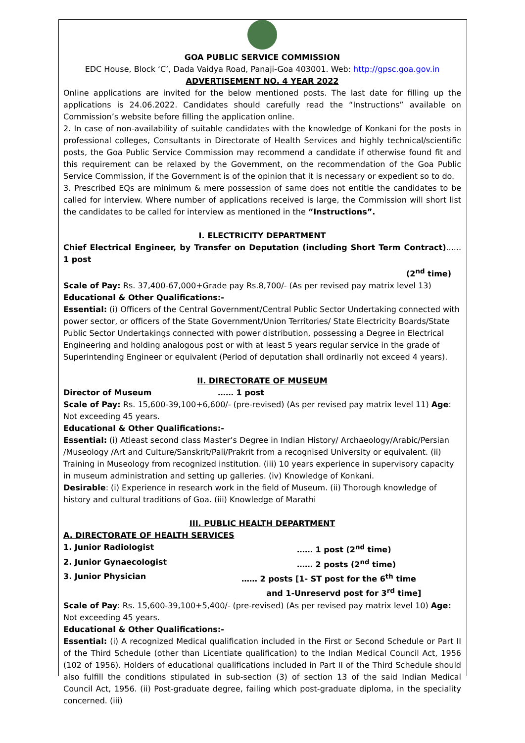GOA PUBLIC SERVICE COMMISSION
EDC House, Block ‘C’, Dada Vaidya Road, Panaji-Goa 403001. Web: http://gpsc.goa.gov.in
ADVERTISEMENT NO. 4 YEAR 2022
Online applications are invited for the below mentioned posts. The last date for filling up the applications is 24.06.2022. Candidates should carefully read the “Instructions” available on Commission’s website before filling the application online.
2. In case of non-availability of suitable candidates with the knowledge of Konkani for the posts in professional colleges, Consultants in Directorate of Health Services and highly technical/scientific posts, the Goa Public Service Commission may recommend a candidate if otherwise found fit and this requirement can be relaxed by the Government, on the recommendation of the Goa Public Service Commission, if the Government is of the opinion that it is necessary or expedient so to do.
3. Prescribed EQs are minimum & mere possession of same does not entitle the candidates to be called for interview. Where number of applications received is large, the Commission will short list the candidates to be called for interview as mentioned in the “Instructions”.
I. ELECTRICITY DEPARTMENT
Chief Electrical Engineer, by Transfer on Deputation (including Short Term Contract)...... 1 post
(2<sup>nd</sup> time)
Scale of Pay: Rs. 37,400-67,000+Grade pay Rs.8,700/- (As per revised pay matrix level 13)
Educational & Other Qualifications:-
Essential: (i) Officers of the Central Government/Central Public Sector Undertaking connected with power sector, or officers of the State Government/Union Territories/ State Electricity Boards/State Public Sector Undertakings connected with power distribution, possessing a Degree in Electrical Engineering and holding analogous post or with at least 5 years regular service in the grade of Superintending Engineer or equivalent (Period of deputation shall ordinarily not exceed 4 years).
II. DIRECTORATE OF MUSEUM
Director of Museum …… 1 post
Scale of Pay: Rs. 15,600-39,100+6,600/- (pre-revised) (As per revised pay matrix level 11) Age: Not exceeding 45 years.
Educational & Other Qualifications:-
Essential: (i) Atleast second class Master’s Degree in Indian History/ Archaeology/Arabic/Persian /Museology /Art and Culture/Sanskrit/Pali/Prakrit from a recognised University or equivalent. (ii) Training in Museology from recognized institution. (iii) 10 years experience in supervisory capacity in museum administration and setting up galleries. (iv) Knowledge of Konkani.
Desirable: (i) Experience in research work in the field of Museum. (ii) Thorough knowledge of history and cultural traditions of Goa. (iii) Knowledge of Marathi
III. PUBLIC HEALTH DEPARTMENT
A. DIRECTORATE OF HEALTH SERVICES
1. Junior Radiologist …… 1 post (2<sup>nd</sup> time)
2. Junior Gynaecologist …… 2 posts (2<sup>nd</sup> time)
3. Junior Physician …… 2 posts [1- ST post for the 6<sup>th</sup> time
and 1-Unreservd post for 3<sup>rd</sup> time]
Scale of Pay: Rs. 15,600-39,100+5,400/- (pre-revised) (As per revised pay matrix level 10) Age: Not exceeding 45 years.
Educational & Other Qualifications:-
Essential: (i) A recognized Medical qualification included in the First or Second Schedule or Part II of the Third Schedule (other than Licentiate qualification) to the Indian Medical Council Act, 1956 (102 of 1956). Holders of educational qualifications included in Part II of the Third Schedule should also fulfill the conditions stipulated in sub-section (3) of section 13 of the said Indian Medical Council Act, 1956. (ii) Post-graduate degree, failing which post-graduate diploma, in the speciality concerned. (iii)